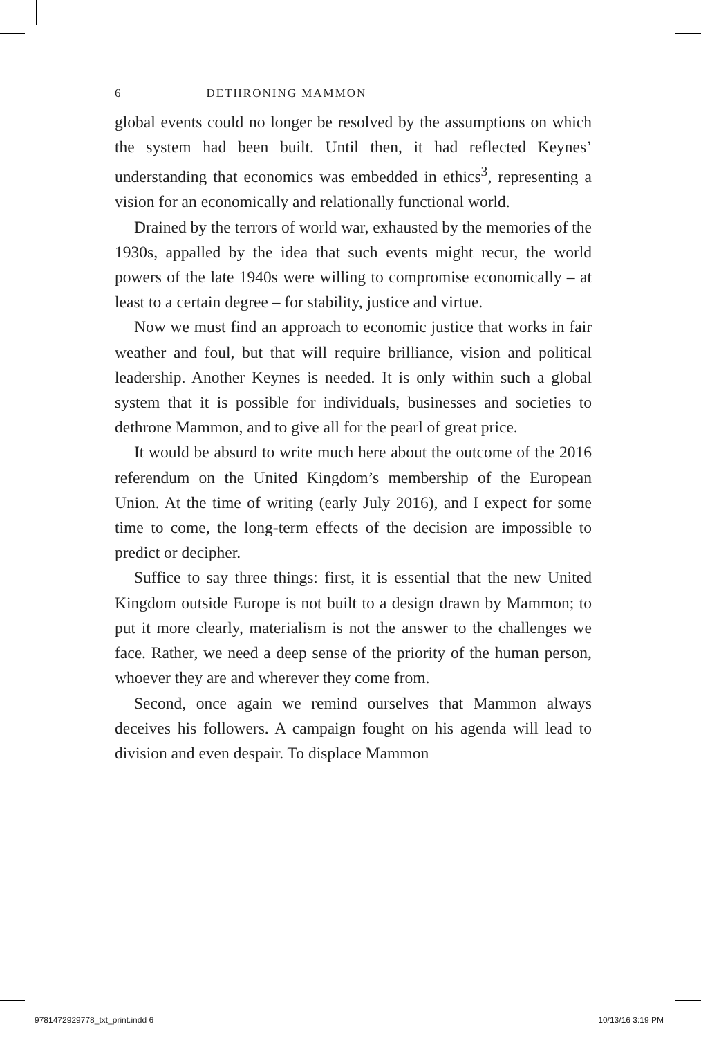6 DETHRONING MAMMON
global events could no longer be resolved by the assumptions on which the system had been built. Until then, it had reflected Keynes’ understanding that economics was embedded in ethics<sup>3</sup>, representing a vision for an economically and relationally functional world.
Drained by the terrors of world war, exhausted by the memories of the 1930s, appalled by the idea that such events might recur, the world powers of the late 1940s were willing to compromise economically – at least to a certain degree – for stability, justice and virtue.
Now we must find an approach to economic justice that works in fair weather and foul, but that will require brilliance, vision and political leadership. Another Keynes is needed. It is only within such a global system that it is possible for individuals, businesses and societies to dethrone Mammon, and to give all for the pearl of great price.
It would be absurd to write much here about the outcome of the 2016 referendum on the United Kingdom’s membership of the European Union. At the time of writing (early July 2016), and I expect for some time to come, the long-term effects of the decision are impossible to predict or decipher.
Suffice to say three things: first, it is essential that the new United Kingdom outside Europe is not built to a design drawn by Mammon; to put it more clearly, materialism is not the answer to the challenges we face. Rather, we need a deep sense of the priority of the human person, whoever they are and wherever they come from.
Second, once again we remind ourselves that Mammon always deceives his followers. A campaign fought on his agenda will lead to division and even despair. To displace Mammon
9781472929778_txt_print.indd 6 10/13/16 3:19 PM